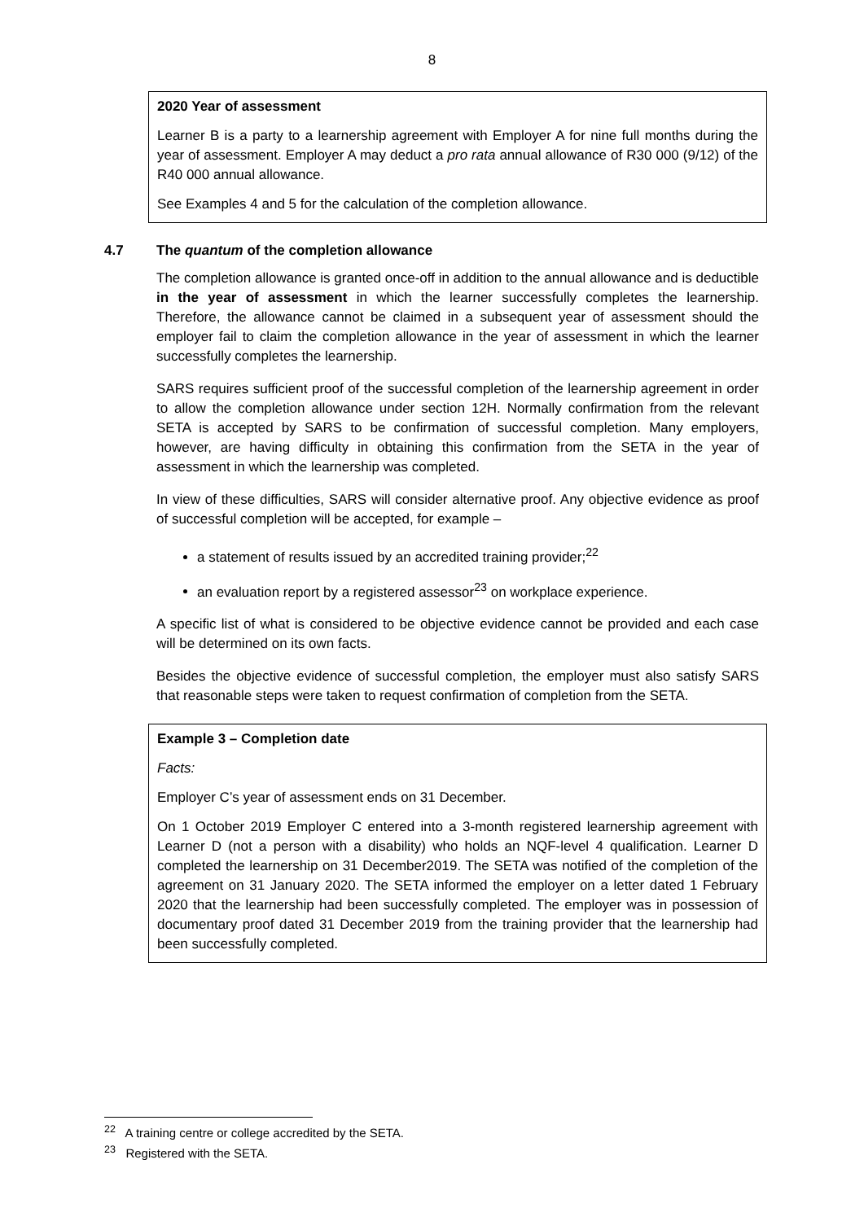8
2020 Year of assessment
Learner B is a party to a learnership agreement with Employer A for nine full months during the year of assessment. Employer A may deduct a pro rata annual allowance of R30 000 (9/12) of the R40 000 annual allowance.
See Examples 4 and 5 for the calculation of the completion allowance.
4.7 The quantum of the completion allowance
The completion allowance is granted once-off in addition to the annual allowance and is deductible in the year of assessment in which the learner successfully completes the learnership. Therefore, the allowance cannot be claimed in a subsequent year of assessment should the employer fail to claim the completion allowance in the year of assessment in which the learner successfully completes the learnership.
SARS requires sufficient proof of the successful completion of the learnership agreement in order to allow the completion allowance under section 12H. Normally confirmation from the relevant SETA is accepted by SARS to be confirmation of successful completion. Many employers, however, are having difficulty in obtaining this confirmation from the SETA in the year of assessment in which the learnership was completed.
In view of these difficulties, SARS will consider alternative proof. Any objective evidence as proof of successful completion will be accepted, for example –
a statement of results issued by an accredited training provider;<sup>22</sup>
an evaluation report by a registered assessor<sup>23</sup> on workplace experience.
A specific list of what is considered to be objective evidence cannot be provided and each case will be determined on its own facts.
Besides the objective evidence of successful completion, the employer must also satisfy SARS that reasonable steps were taken to request confirmation of completion from the SETA.
Example 3 – Completion date
Facts:
Employer C’s year of assessment ends on 31 December.
On 1 October 2019 Employer C entered into a 3-month registered learnership agreement with Learner D (not a person with a disability) who holds an NQF-level 4 qualification. Learner D completed the learnership on 31 December2019. The SETA was notified of the completion of the agreement on 31 January 2020. The SETA informed the employer on a letter dated 1 February 2020 that the learnership had been successfully completed. The employer was in possession of documentary proof dated 31 December 2019 from the training provider that the learnership had been successfully completed.
<sup>22</sup> A training centre or college accredited by the SETA.
<sup>23</sup> Registered with the SETA.